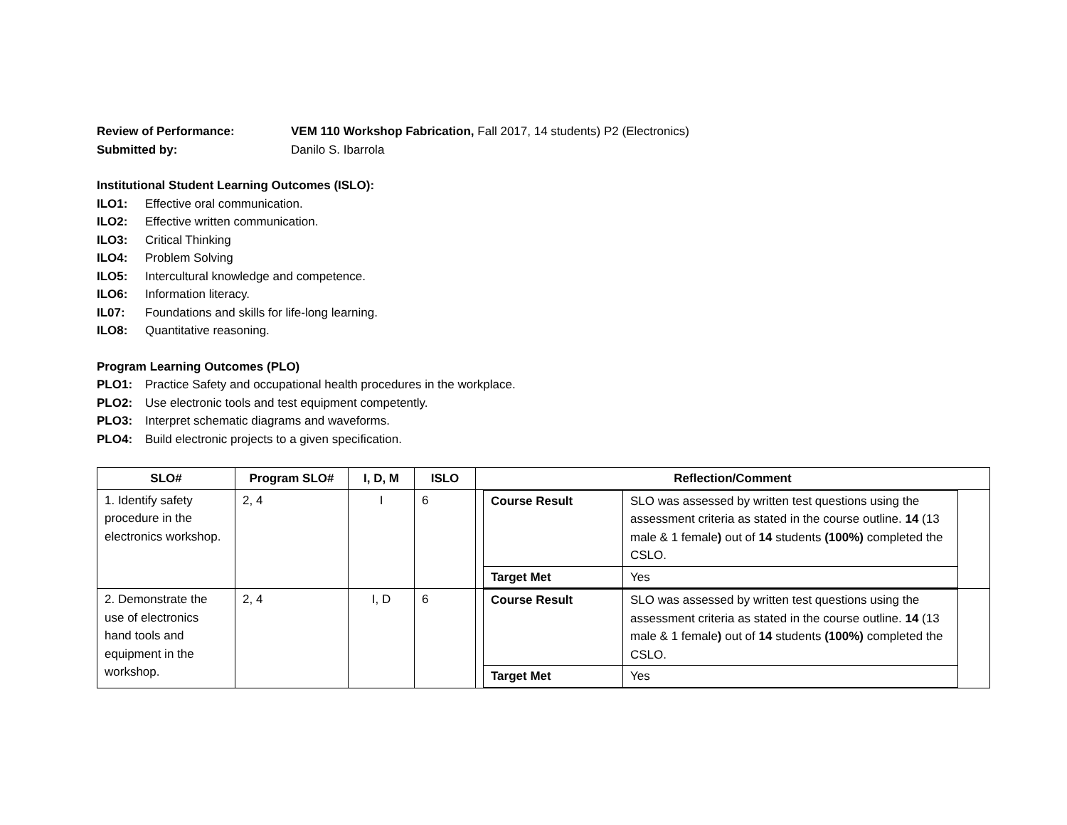Review of Performance: VEM 110 Workshop Fabrication, Fall 2017, 14 students) P2 (Electronics)
Submitted by: Danilo S. Ibarrola
Institutional Student Learning Outcomes (ISLO):
ILO1: Effective oral communication.
ILO2: Effective written communication.
ILO3: Critical Thinking
ILO4: Problem Solving
ILO5: Intercultural knowledge and competence.
ILO6: Information literacy.
IL07: Foundations and skills for life-long learning.
ILO8: Quantitative reasoning.
Program Learning Outcomes (PLO)
PLO1: Practice Safety and occupational health procedures in the workplace.
PLO2: Use electronic tools and test equipment competently.
PLO3: Interpret schematic diagrams and waveforms.
PLO4: Build electronic projects to a given specification.
| SLO# | Program SLO# | I, D, M | ISLO | Reflection/Comment |
| --- | --- | --- | --- | --- |
| 1. Identify safety procedure in the electronics workshop. | 2, 4 | I | 6 | / Course Result / SLO was assessed by written test questions using the assessment criteria as stated in the course outline. 14 (13 male & 1 female ) out of 14 students (100%) completed the CSLO. / / Target Met / Yes / |
| 2. Demonstrate the use of electronics hand tools and equipment in the workshop. | 2, 4 | I, D | 6 | / Course Result / SLO was assessed by written test questions using the assessment criteria as stated in the course outline. 14 (13 male & 1 female ) out of 14 students (100%) completed the CSLO. / / Target Met / Yes / |